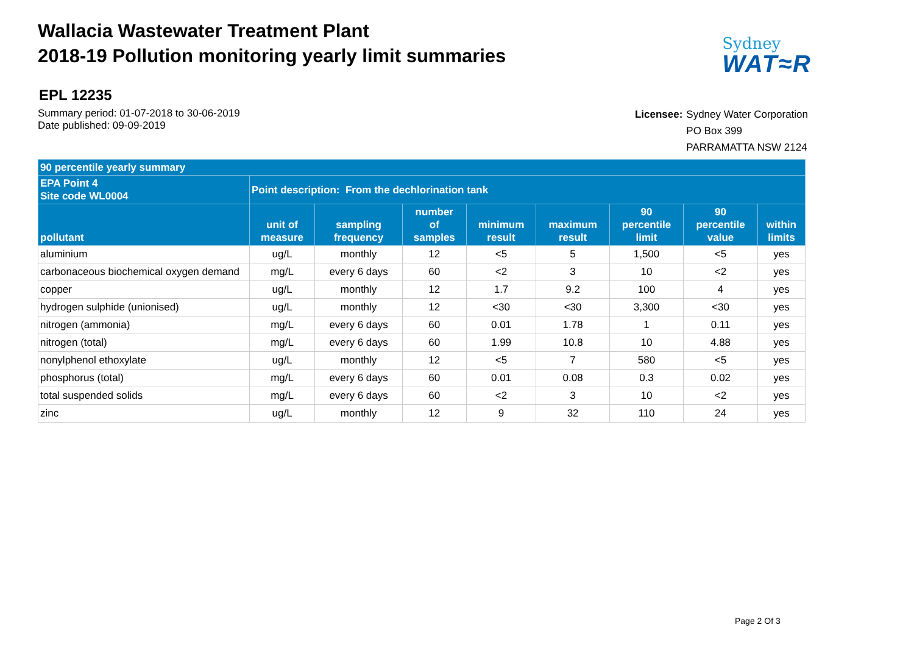Wallacia Wastewater Treatment Plant
2018-19 Pollution monitoring yearly limit summaries
Sydney
WAT≈R
EPL 12235
Summary period: 01-07-2018 to 30-06-2019
Date published: 09-09-2019
| Licensee: | Sydney Water Corporation |
| | PO Box 399 |
| | PARRAMATTA NSW 2124 |
| 90 percentile yearly summary | | | | | | | | |
| --- | --- | --- | --- | --- | --- | --- | --- | --- |
| EPA Point 4 Site code WL0004 | Point description: From the dechlorination tank | | | | | | | |
| pollutant | unit of measure | sampling frequency | number of samples | minimum result | maximum result | 90 percentile limit | 90 percentile value | within limits |
| aluminium | ug/L | monthly | 12 | <5 | 5 | 1,500 | <5 | yes |
| carbonaceous biochemical oxygen demand | mg/L | every 6 days | 60 | <2 | 3 | 10 | <2 | yes |
| copper | ug/L | monthly | 12 | 1.7 | 9.2 | 100 | 4 | yes |
| hydrogen sulphide (unionised) | ug/L | monthly | 12 | <30 | <30 | 3,300 | <30 | yes |
| nitrogen (ammonia) | mg/L | every 6 days | 60 | 0.01 | 1.78 | 1 | 0.11 | yes |
| nitrogen (total) | mg/L | every 6 days | 60 | 1.99 | 10.8 | 10 | 4.88 | yes |
| nonylphenol ethoxylate | ug/L | monthly | 12 | <5 | 7 | 580 | <5 | yes |
| phosphorus (total) | mg/L | every 6 days | 60 | 0.01 | 0.08 | 0.3 | 0.02 | yes |
| total suspended solids | mg/L | every 6 days | 60 | <2 | 3 | 10 | <2 | yes |
| zinc | ug/L | monthly | 12 | 9 | 32 | 110 | 24 | yes |
Page 2 Of 3